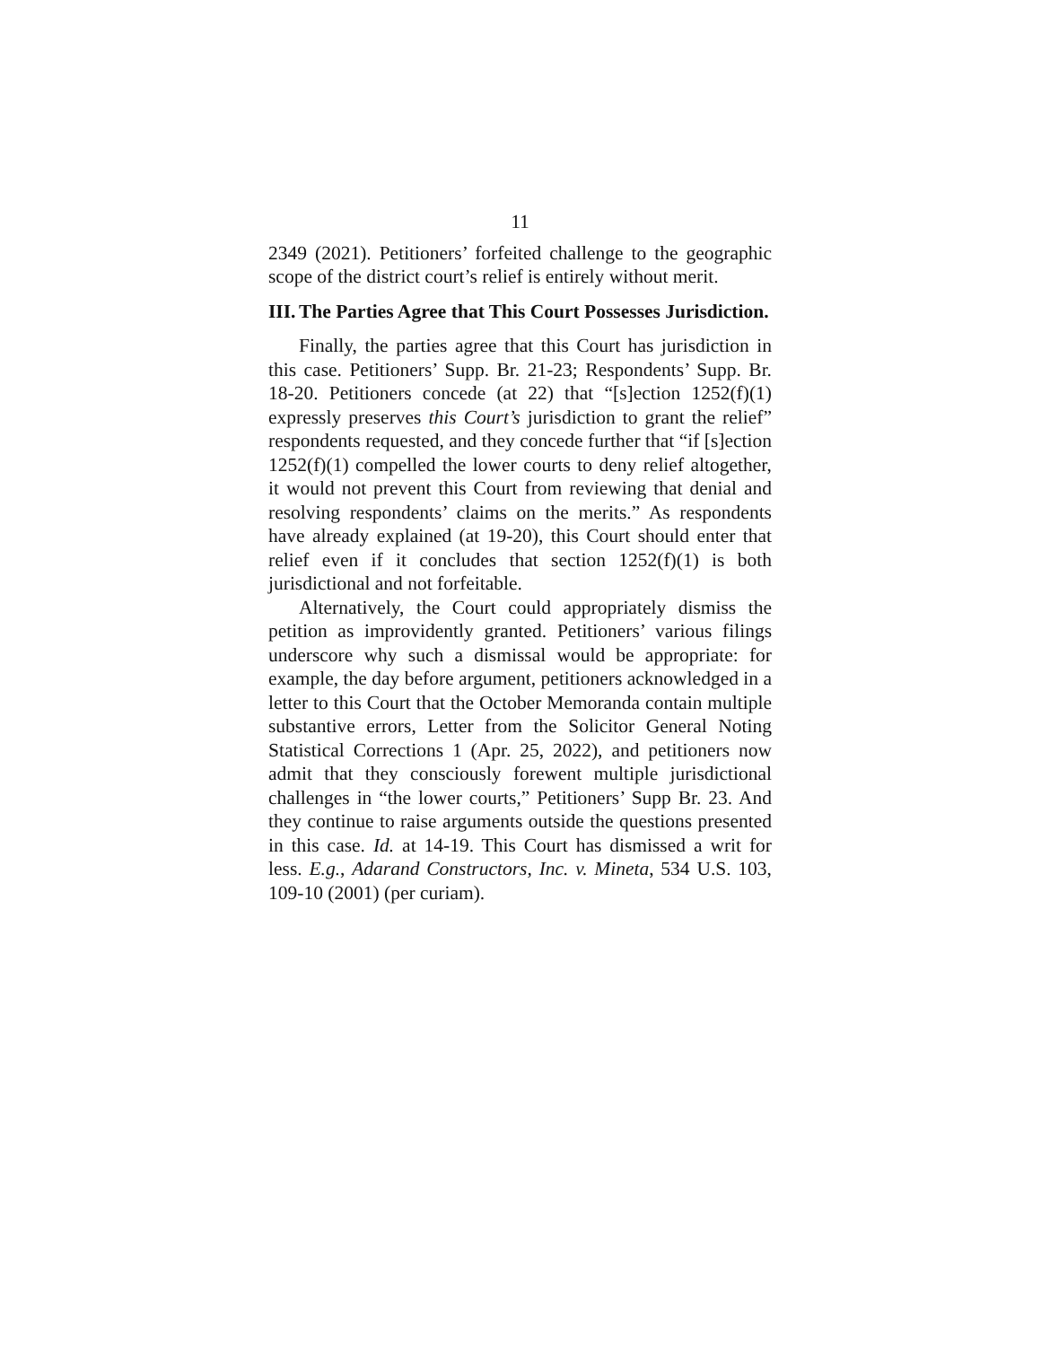11
2349 (2021). Petitioners’ forfeited challenge to the geographic scope of the district court’s relief is entirely without merit.
III. The Parties Agree that This Court Possesses Jurisdiction.
Finally, the parties agree that this Court has jurisdiction in this case. Petitioners’ Supp. Br. 21-23; Respondents’ Supp. Br. 18-20. Petitioners concede (at 22) that “[s]ection 1252(f)(1) expressly preserves this Court’s jurisdiction to grant the relief” respondents requested, and they concede further that “if [s]ection 1252(f)(1) compelled the lower courts to deny relief altogether, it would not prevent this Court from reviewing that denial and resolving respondents’ claims on the merits.” As respondents have already explained (at 19-20), this Court should enter that relief even if it concludes that section 1252(f)(1) is both jurisdictional and not forfeitable.
Alternatively, the Court could appropriately dismiss the petition as improvidently granted. Petitioners’ various filings underscore why such a dismissal would be appropriate: for example, the day before argument, petitioners acknowledged in a letter to this Court that the October Memoranda contain multiple substantive errors, Letter from the Solicitor General Noting Statistical Corrections 1 (Apr. 25, 2022), and petitioners now admit that they consciously forewent multiple jurisdictional challenges in “the lower courts,” Petitioners’ Supp Br. 23. And they continue to raise arguments outside the questions presented in this case. Id. at 14-19. This Court has dismissed a writ for less. E.g., Adarand Constructors, Inc. v. Mineta, 534 U.S. 103, 109-10 (2001) (per curiam).